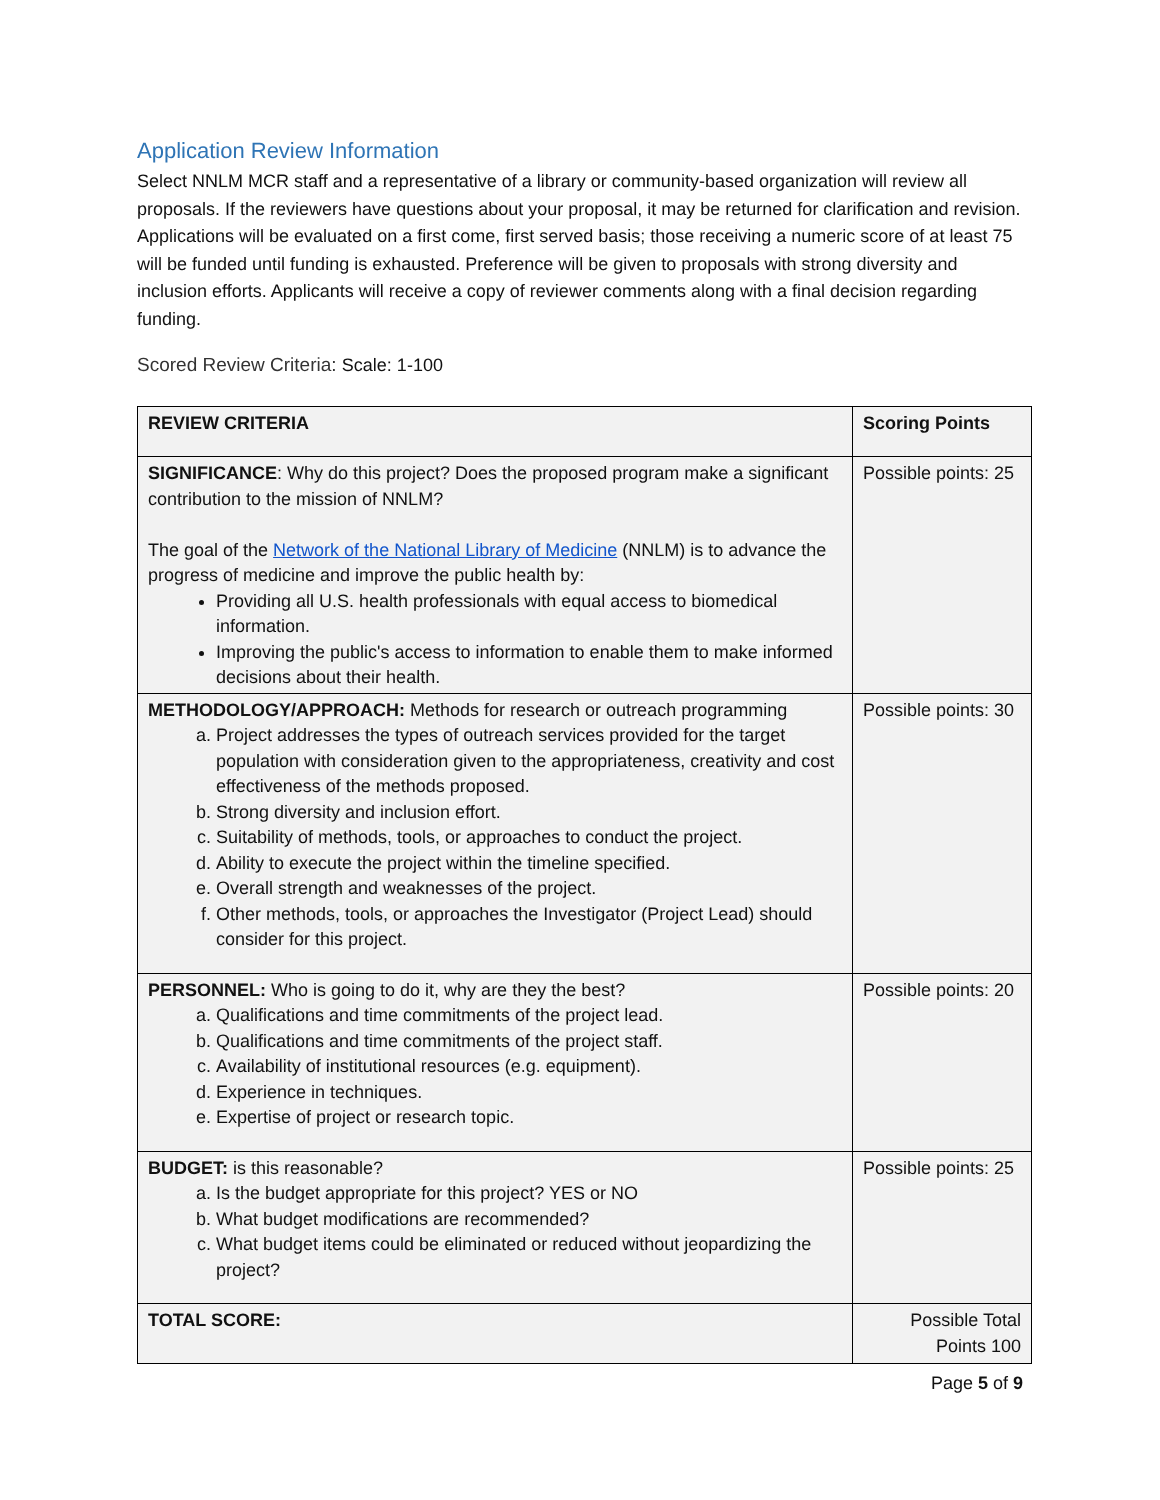Application Review Information
Select NNLM MCR staff and a representative of a library or community-based organization will review all proposals. If the reviewers have questions about your proposal, it may be returned for clarification and revision. Applications will be evaluated on a first come, first served basis; those receiving a numeric score of at least 75 will be funded until funding is exhausted. Preference will be given to proposals with strong diversity and inclusion efforts. Applicants will receive a copy of reviewer comments along with a final decision regarding funding.
Scored Review Criteria: Scale: 1-100
| REVIEW CRITERIA | Scoring Points |
| --- | --- |
| SIGNIFICANCE : Why do this project? Does the proposed program make a significant contribution to the mission of NNLM? The goal of the Network of the National Library of Medicine (NNLM) is to advance the progress of medicine and improve the public health by: Providing all U.S. health professionals with equal access to biomedical information. Improving the public's access to information to enable them to make informed decisions about their health. | Possible points: 25 |
| METHODOLOGY/APPROACH: Methods for research or outreach programming a. Project addresses the types of outreach services provided for the target population with consideration given to the appropriateness, creativity and cost effectiveness of the methods proposed. b. Strong diversity and inclusion effort. c. Suitability of methods, tools, or approaches to conduct the project. d. Ability to execute the project within the timeline specified. e. Overall strength and weaknesses of the project. f. Other methods, tools, or approaches the Investigator (Project Lead) should consider for this project. | Possible points: 30 |
| PERSONNEL: Who is going to do it, why are they the best? a. Qualifications and time commitments of the project lead. b. Qualifications and time commitments of the project staff. c. Availability of institutional resources (e.g. equipment). d. Experience in techniques. e. Expertise of project or research topic. | Possible points: 20 |
| BUDGET: is this reasonable? a. Is the budget appropriate for this project? YES or NO b. What budget modifications are recommended? c. What budget items could be eliminated or reduced without jeopardizing the project? | Possible points: 25 |
| TOTAL SCORE: | Possible Total Points 100 |
Page 5 of 9